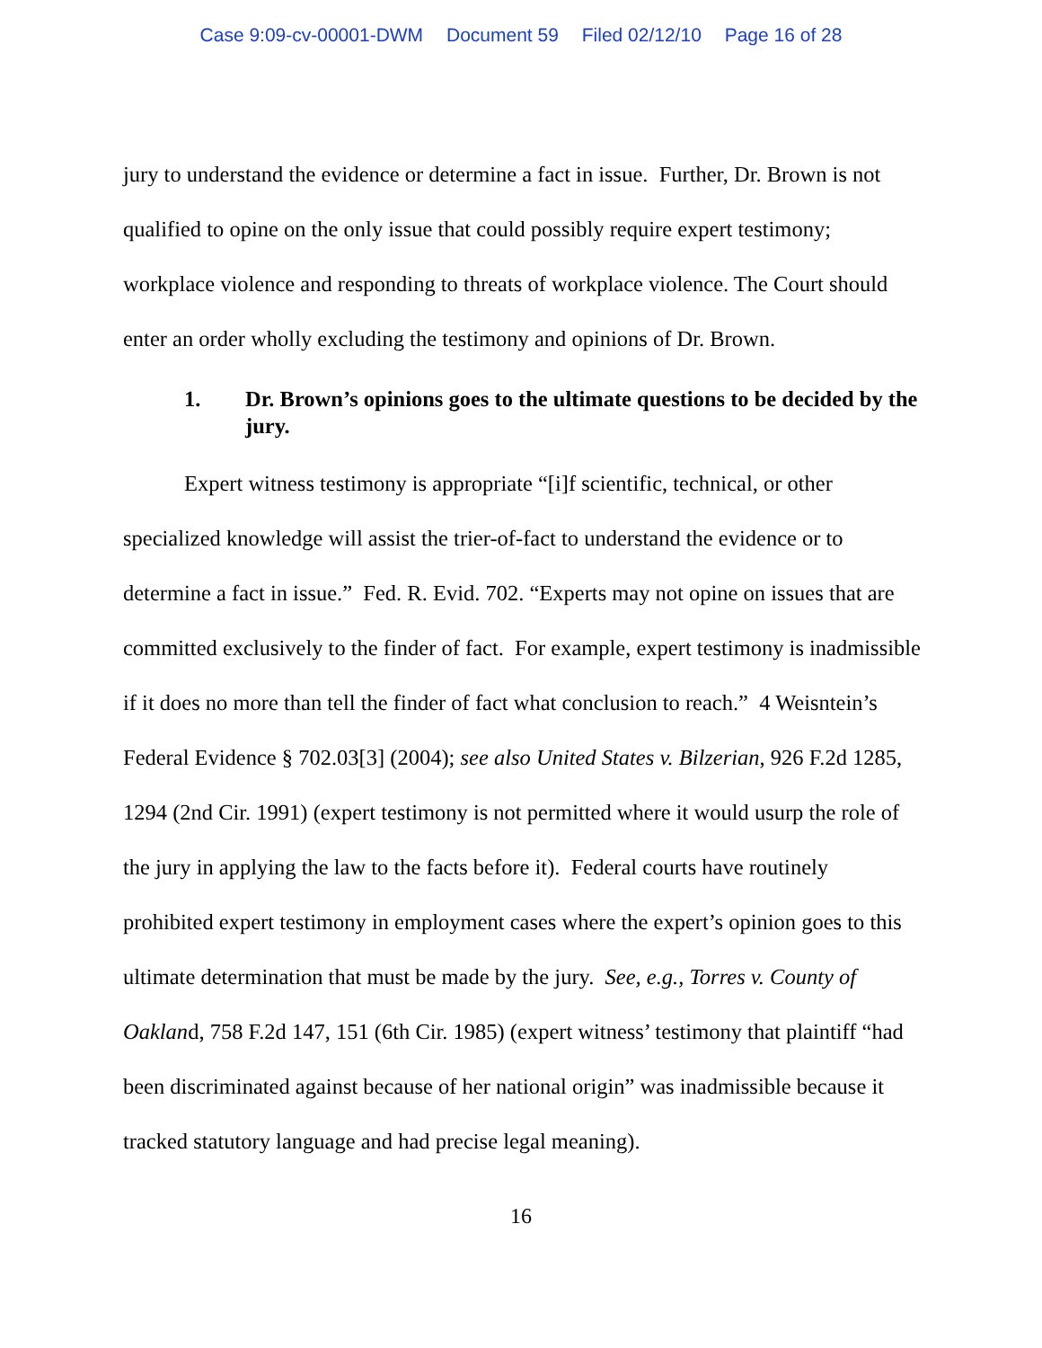Case 9:09-cv-00001-DWM Document 59 Filed 02/12/10 Page 16 of 28
jury to understand the evidence or determine a fact in issue. Further, Dr. Brown is not qualified to opine on the only issue that could possibly require expert testimony; workplace violence and responding to threats of workplace violence. The Court should enter an order wholly excluding the testimony and opinions of Dr. Brown.
1. Dr. Brown’s opinions goes to the ultimate questions to be decided by the jury.
Expert witness testimony is appropriate “[i]f scientific, technical, or other specialized knowledge will assist the trier-of-fact to understand the evidence or to determine a fact in issue.” Fed. R. Evid. 702. “Experts may not opine on issues that are committed exclusively to the finder of fact. For example, expert testimony is inadmissible if it does no more than tell the finder of fact what conclusion to reach.” 4 Weisntein’s Federal Evidence § 702.03[3] (2004); see also United States v. Bilzerian, 926 F.2d 1285, 1294 (2nd Cir. 1991) (expert testimony is not permitted where it would usurp the role of the jury in applying the law to the facts before it). Federal courts have routinely prohibited expert testimony in employment cases where the expert’s opinion goes to this ultimate determination that must be made by the jury. See, e.g., Torres v. County of Oakland, 758 F.2d 147, 151 (6th Cir. 1985) (expert witness’ testimony that plaintiff “had been discriminated against because of her national origin” was inadmissible because it tracked statutory language and had precise legal meaning).
16